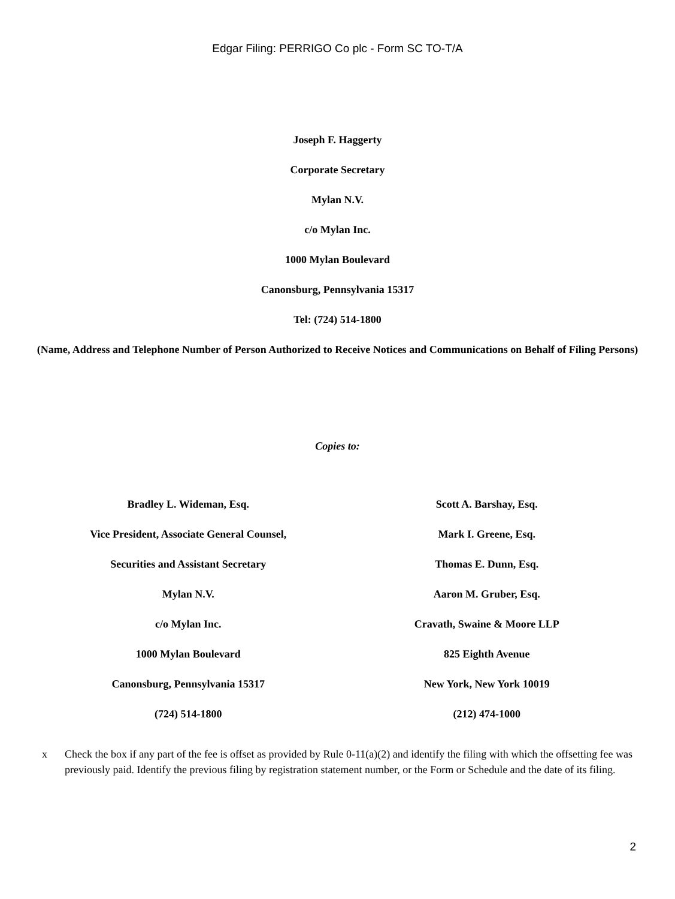Edgar Filing: PERRIGO Co plc - Form SC TO-T/A
Joseph F. Haggerty
Corporate Secretary
Mylan N.V.
c/o Mylan Inc.
1000 Mylan Boulevard
Canonsburg, Pennsylvania 15317
Tel: (724) 514-1800
(Name, Address and Telephone Number of Person Authorized to Receive Notices and Communications on Behalf of Filing Persons)
Copies to:
Bradley L. Wideman, Esq.
Vice President, Associate General Counsel,
Securities and Assistant Secretary
Mylan N.V.
c/o Mylan Inc.
1000 Mylan Boulevard
Canonsburg, Pennsylvania 15317
(724) 514-1800
Scott A. Barshay, Esq.
Mark I. Greene, Esq.
Thomas E. Dunn, Esq.
Aaron M. Gruber, Esq.
Cravath, Swaine & Moore LLP
825 Eighth Avenue
New York, New York 10019
(212) 474-1000
x Check the box if any part of the fee is offset as provided by Rule 0-11(a)(2) and identify the filing with which the offsetting fee was previously paid. Identify the previous filing by registration statement number, or the Form or Schedule and the date of its filing.
2